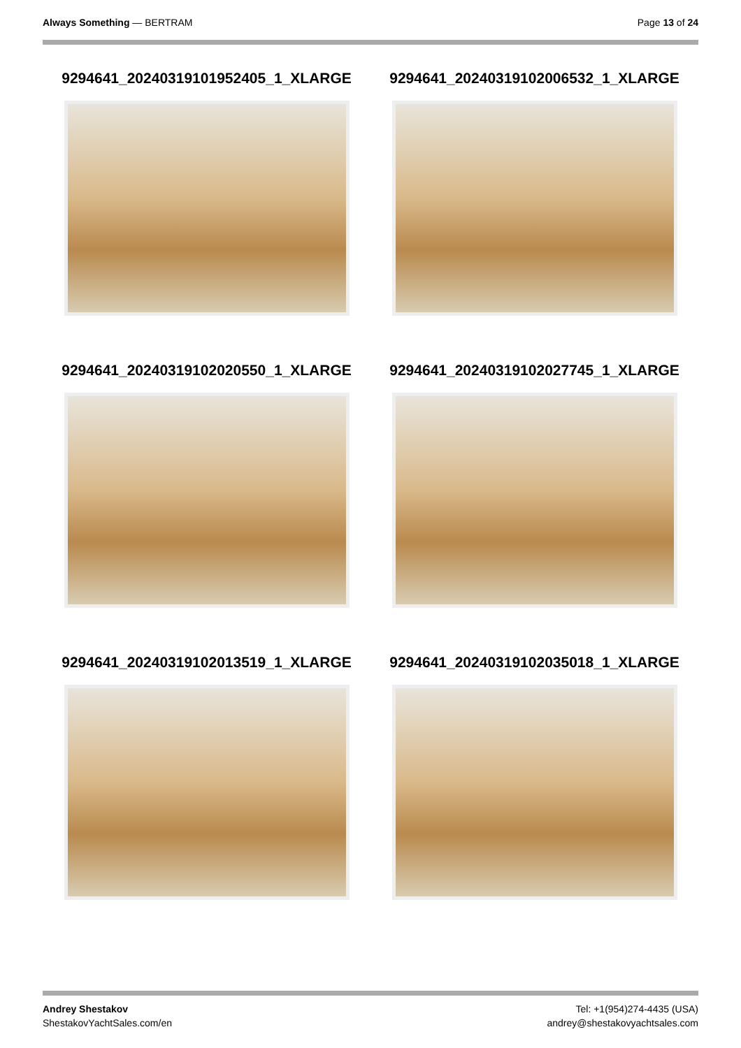Always Something — BERTRAM Page 13 of 24
9294641_20240319101952405_1_XLARGE
9294641_20240319102006532_1_XLARGE
9294641_20240319102020550_1_XLARGE
9294641_20240319102027745_1_XLARGE
9294641_20240319102013519_1_XLARGE
9294641_20240319102035018_1_XLARGE
Andrey Shestakov
ShestakovYachtSales.com/en
Tel: +1(954)274-4435 (USA)
andrey@shestakovyachtsales.com